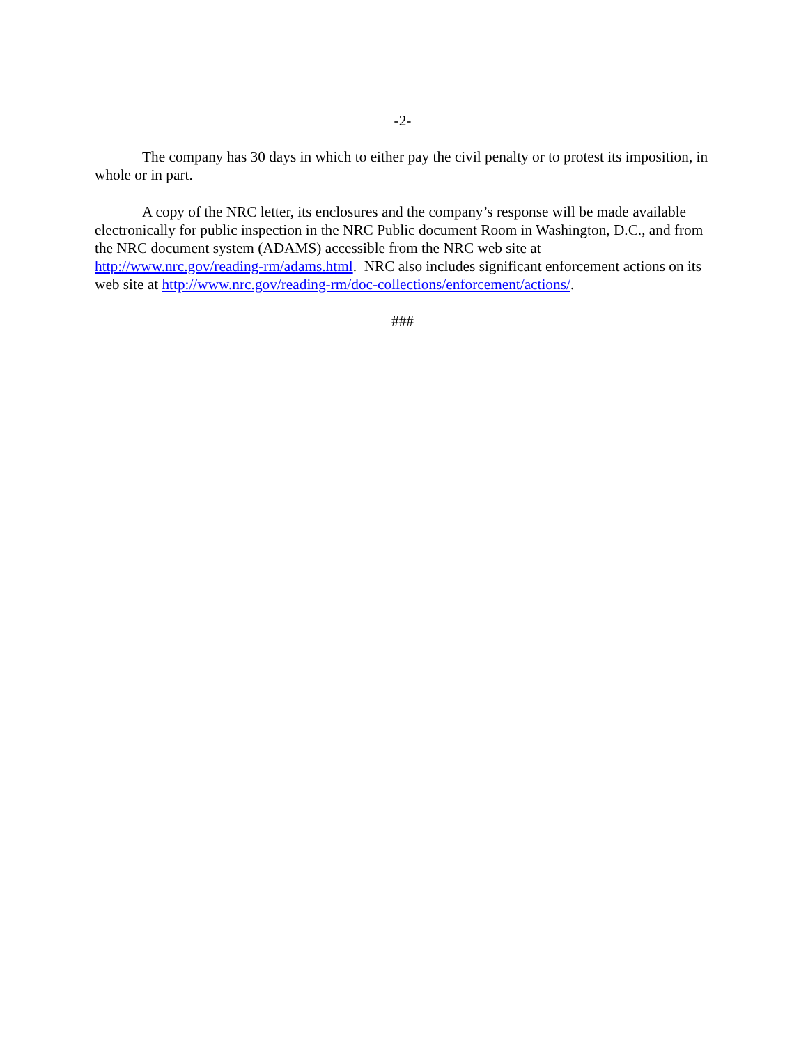-2-
The company has 30 days in which to either pay the civil penalty or to protest its imposition, in whole or in part.
A copy of the NRC letter, its enclosures and the company’s response will be made available electronically for public inspection in the NRC Public document Room in Washington, D.C., and from the NRC document system (ADAMS) accessible from the NRC web site at http://www.nrc.gov/reading-rm/adams.html. NRC also includes significant enforcement actions on its web site at http://www.nrc.gov/reading-rm/doc-collections/enforcement/actions/.
###